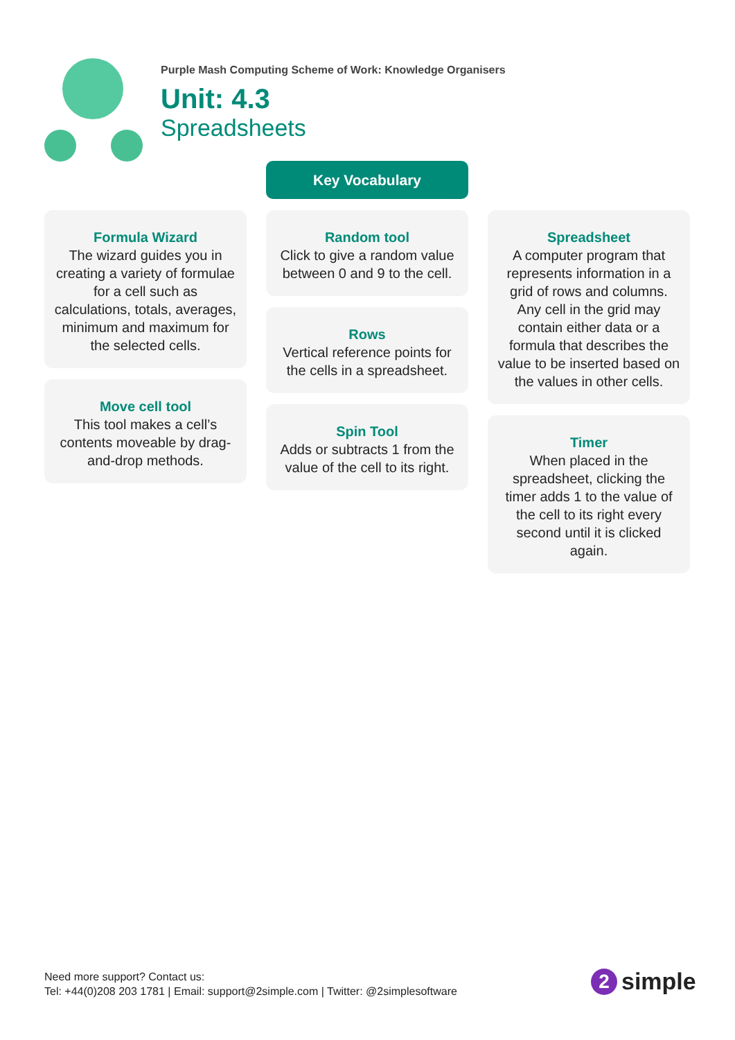Purple Mash Computing Scheme of Work: Knowledge Organisers
Unit: 4.3
Spreadsheets
Key Vocabulary
Formula Wizard
The wizard guides you in creating a variety of formulae for a cell such as calculations, totals, averages, minimum and maximum for the selected cells.
Move cell tool
This tool makes a cell’s contents moveable by drag-and-drop methods.
Random tool
Click to give a random value between 0 and 9 to the cell.
Rows
Vertical reference points for the cells in a spreadsheet.
Spin Tool
Adds or subtracts 1 from the value of the cell to its right.
Spreadsheet
A computer program that represents information in a grid of rows and columns. Any cell in the grid may contain either data or a formula that describes the value to be inserted based on the values in other cells.
Timer
When placed in the spreadsheet, clicking the timer adds 1 to the value of the cell to its right every second until it is clicked again.
Need more support? Contact us:
Tel: +44(0)208 203 1781 | Email: support@2simple.com | Twitter: @2simplesoftware
2 simple